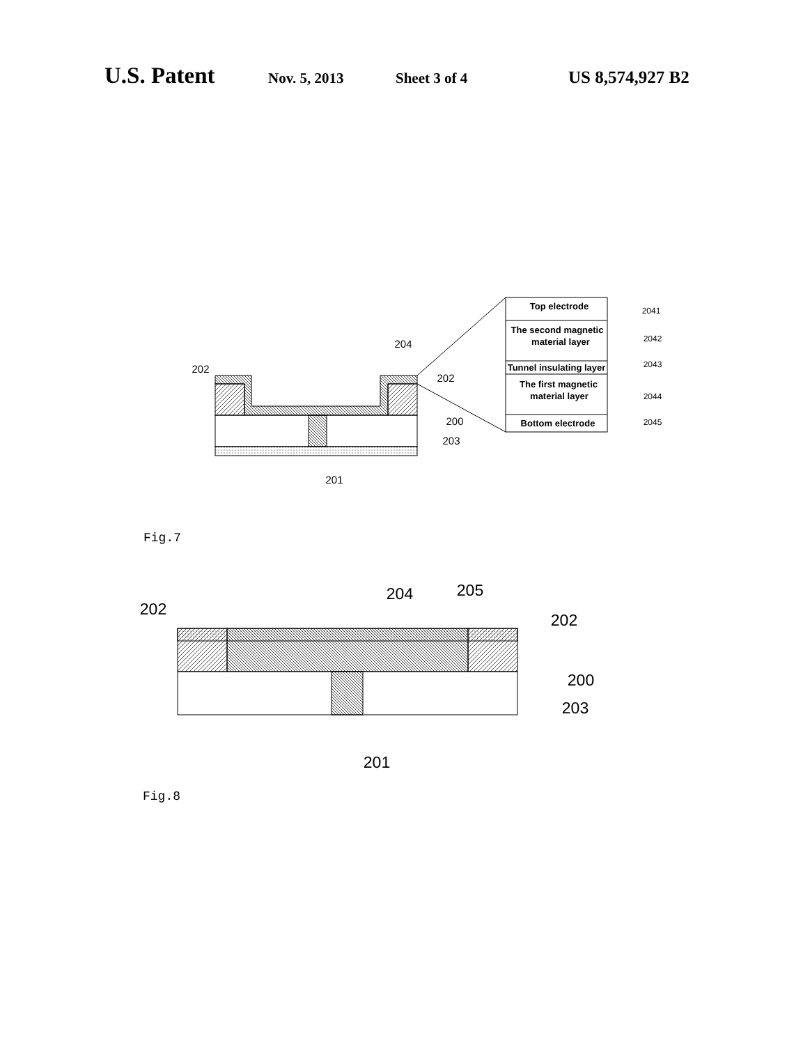U.S. Patent
Nov. 5, 2013 Sheet 3 of 4
US 8,574,927 B2
204
202
202
200
203
201
2041
2042
2043
2044
2045
Top electrode
The second magnetic
material layer
Tunnel insulating layer
The first magnetic
material layer
Bottom electrode
202
204
205
202
200
203
201
Fig.7
Fig.8